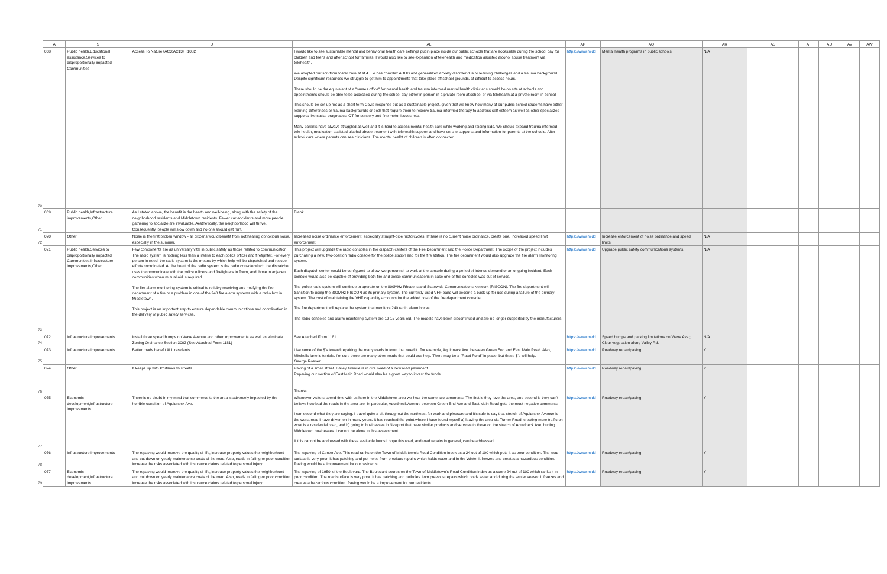| | A | S | U | AL | AP | AQ | AR | AS | AT | AU | AV | AW |
| 70 | 068 | Public health,Educational assistance,Services to disproportionally impacted Communities | Access To Nature+AC3:AC13+T1082 | I would like to see sustainable mental and behaviorial health care settings put in place inside our public schools that are accessible during the school day for children and teens and after school for families. I would also like to see expansion of telehealth and medication assisted alcohol abuse treatment via telehealth. We adopted our son from foster care at at 4. He has complex ADHD and generalized anxiety disorder due to learning challenges and a trauma background. Despite significant resources we struggle to get him to appointments that take place off school grounds, at difficult to access hours. There should be the equivalent of a "nurses office" for mental health and trauma informed mental health cliniicians should be on site at schools and appointments should be able to be accessed during the school day either in person in a private room at school or via telehealth at a private room in school. This should be set up not as a short term Covid response but as a sustainable project, given that we know how many of our public school students have either learning differences or trauma backgrounds or both that require them to receive trauma informed therapy to address self esteem as well as other specialized supports like social pragmatics, OT for sensory and fine motor issues, etc. Many parents have always struggled as well and it is hard to access mental health care while working and raising kids. We should expand trauma informed tele health, medication assisted alcohol abuse treament with telehealth support and have on-site supports and information for parents at the schools. After school care where parents can see clinicians. The mental healht of children is often connected | https://www.midd | Mental health programs in public schools. | N/A | | | | | |
| 71 | 069 | Public health,Infrastructure improvements,Other | As I stated above, the benefit is the health and well-being, along with the safety of the neighborhood residents and Middletown residents. Fewer car accidents and more people gathering to socialize are invaluable. Aesthetically, the neighborhood will thrive. Consequently, people will slow down and no one should get hurt. | Blank | | | | | | | | |
| 72 | 070 | Other | Noise is the first broken window - all citizens would benefit from not hearing obnoxious noise, especially in the summer. | Increased noise ordinance enforcement, especially straight-pipe motorcycles. If there is no current noise ordinance, create one. Increased speed limit enforcement. | https://www.midd | Increase enforcement of noise ordinance and speed limits. | N/A | | | | | |
| 73 | 071 | Public health,Services to disproportionally impacted Communities,Infrastructure improvements,Other | Few components are as universally vital in public safety as those related to communication. The radio system is nothing less than a lifeline to each police officer and firefighter. For every person in need, the radio system is the means by which help will be dispatched and rescue efforts coordinated. At the heart of the radio system is the radio console which the dispatcher uses to communicate with the police officers and firefighters in Town, and those in adjacent communities when mutual aid is required. The fire alarm monitoring system is critical to reliably receiving and notifying the fire department of a fire or a problem in one of the 240 fire alarm systems with a radio box in Middletown. This project is an important step to ensure dependable communications and coordination in the delivery of public safety services. | This project will upgrade the radio consoles in the dispatch centers of the Fire Department and the Police Department. The scope of the project includes purchasing a new, two-position radio console for the police station and for the fire station. The fire department would also upgrade the fire alarm monitoring system. Each dispatch center would be configured to allow two personnel to work at the console during a period of intense demand or an ongoing incident. Each console would also be capable of providing both fire and police communications in case one of the consoles was out of service. The police radio system will continue to operate on the 800MHz Rhode Island Statewide Communications Network (RISCON). The fire department will transition to using the 800MHz RISCON as its primary system. The currently used VHF band will become a back-up for use during a failure of the primary system. The cost of maintaining the VHF capability accounts for the added cost of the fire department console. The fire department will replace the system that monitors 240 radio alarm boxes. The radio consoles and alarm monitoring system are 12-15 years old. The models have been discontinued and are no longer supported by the manufacturers. | https://www.midd | Upgrade public safety communications systems. | N/A | | | | | |
| 74 | 072 | Infrastructure improvements | Install three speed bumps on Wave Avenue and other improvements as well as eliminate Zoning Ordinance Section 3002 (See Attached Form 1181) | See Attached Form 1181 | https://www.midd | Speed bumps and parking limitations on Wave Ave.; Clear vegetation along Valley Rd. | N/A | | | | | |
| 75 | 073 | Infrastructure improvements | Better roads benefit ALL residents. | Use some of the $'s toward repairing the many roads in town that need it. For example, Aquidneck Ave. between Green End and East Main Road. Also, Mitchells lane is terrible. I'm sure there are many other roads that could use help. There may be a "Road Fund" in place, but these $'s will help. George Rosner | https://www.midd | Roadway repair/paving. | Y | | | | | |
| 76 | 074 | Other | It keeps up with Portsmouth streets. | Paving of a small street. Bailey Avenue is in dire need of a new road pavement. Repaving our section of East Main Road would also be a great way to invest the funds Thanks | https://www.midd | Roadway repair/paving. | Y | | | | | |
| 77 | 075 | Economic development,Infrastructure improvements | There is no doubt in my mind that commerce to the area is adversely impacted by the horrible condition of Aquidneck Ave. | Whenever visitors spend time with us here in the Middletown area we hear the same two comments. The first is they love the area, and second is they can't believe how bad the roads in the area are. In particular, Aquidneck Avenue between Green End Ave and East Main Road gets the most negative comments. I can second what they are saying. I travel quite a bit throughout the northeast for work and pleasure and it's safe to say that stretch of Aquidneck Avenue is the worst road I have driven on in many years. It has reached the point where I have found myself a) leaving the area via Turner Road, creating more traffic on what is a residential road, and b) going to businesses in Newport that have similar products and services to those on the stretch of Aquidneck Ave, hurting Middletown businesses. I cannot be alone in this assessment. If this cannot be addressed with these available funds I hope this road, and road repairs in general, can be addressed. | https://www.midd | Roadway repair/paving. | Y | | | | | |
| 78 | 076 | Infrastructure improvements | The repaving would improve the quality of life, increase property values the neighborhood and cut down on yearly maintenance costs of the road. Also, roads in failing or poor condition increase the risks associated with insurance claims related to personal injury. | The repaving of Center Ave. This road ranks on the Town of Middletown's Road Condition Index as a 24 out of 100 which puts it as poor condition. The road surface is very poor. It has patching and pot holes from previous repairs which holds water and in the Winter it freezes and creates a hazardous condition. Paving would be a improvement for our residents. | https://www.midd | Roadway repair/paving. | Y | | | | | |
| 79 | 077 | Economic development,Infrastructure improvements | The repaving would improve the quality of life, increase property values the neighborhood and cut down on yearly maintenance costs of the road. Also, roads in failing or poor condition increase the risks associated with insurance claims related to personal injury. | The repaving of 1950' of the Boulevard. The Boulevard scores on the Town of Middletown's Road Condition Index as a score 24 out of 100 which ranks it in poor condition. The road surface is very poor. It has patching and potholes from previous repairs which holds water and during the winter season it freezes and creates a hazardous condition. Paving would be a improvement for our residents. | https://www.midd | Roadway repair/paving. | Y | | | | | |